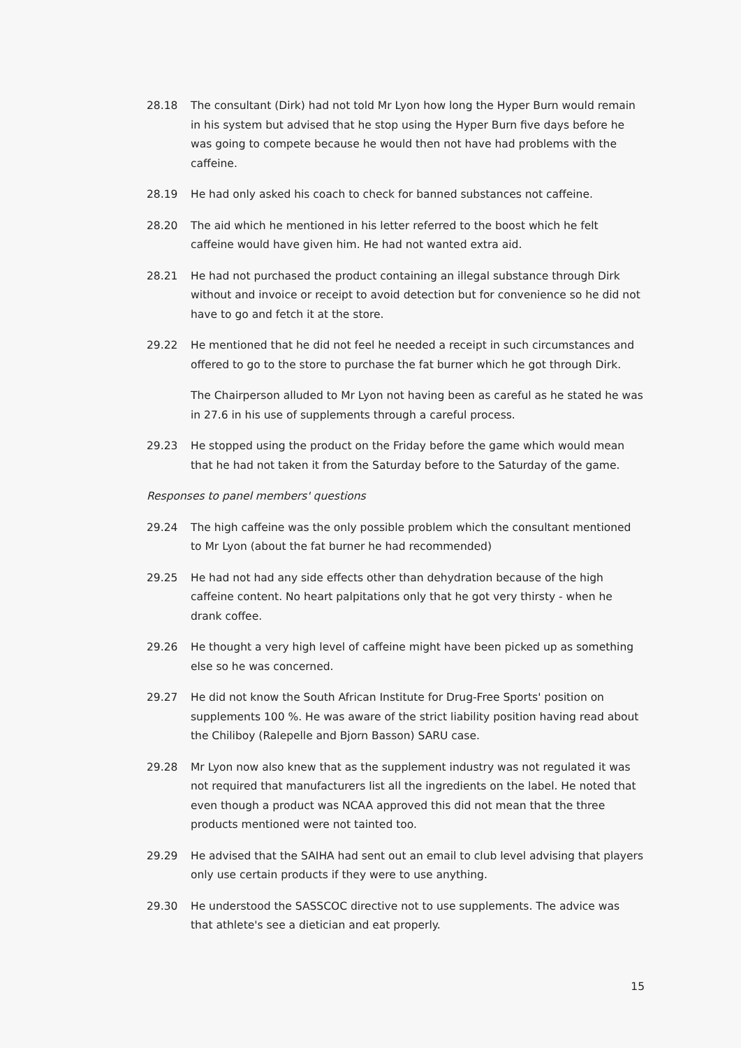28.18 The consultant (Dirk) had not told Mr Lyon how long the Hyper Burn would remain in his system but advised that he stop using the Hyper Burn five days before he was going to compete because he would then not have had problems with the caffeine.
28.19 He had only asked his coach to check for banned substances not caffeine.
28.20 The aid which he mentioned in his letter referred to the boost which he felt caffeine would have given him. He had not wanted extra aid.
28.21 He had not purchased the product containing an illegal substance through Dirk without and invoice or receipt to avoid detection but for convenience so he did not have to go and fetch it at the store.
29.22 He mentioned that he did not feel he needed a receipt in such circumstances and offered to go to the store to purchase the fat burner which he got through Dirk.
The Chairperson alluded to Mr Lyon not having been as careful as he stated he was in 27.6 in his use of supplements through a careful process.
29.23 He stopped using the product on the Friday before the game which would mean that he had not taken it from the Saturday before to the Saturday of the game.
Responses to panel members' questions
29.24 The high caffeine was the only possible problem which the consultant mentioned to Mr Lyon (about the fat burner he had recommended)
29.25 He had not had any side effects other than dehydration because of the high caffeine content. No heart palpitations only that he got very thirsty - when he drank coffee.
29.26 He thought a very high level of caffeine might have been picked up as something else so he was concerned.
29.27 He did not know the South African Institute for Drug-Free Sports' position on supplements 100 %. He was aware of the strict liability position having read about the Chiliboy (Ralepelle and Bjorn Basson) SARU case.
29.28 Mr Lyon now also knew that as the supplement industry was not regulated it was not required that manufacturers list all the ingredients on the label. He noted that even though a product was NCAA approved this did not mean that the three products mentioned were not tainted too.
29.29 He advised that the SAIHA had sent out an email to club level advising that players only use certain products if they were to use anything.
29.30 He understood the SASSCOC directive not to use supplements. The advice was that athlete's see a dietician and eat properly.
15